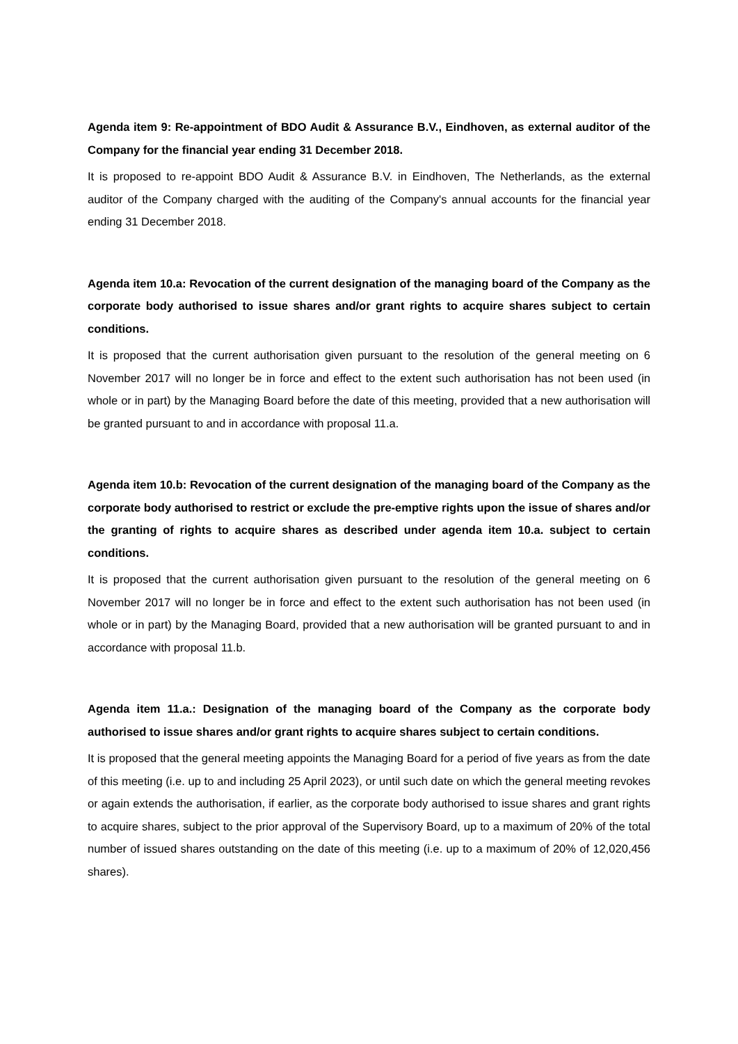Agenda item 9: Re-appointment of BDO Audit & Assurance B.V., Eindhoven, as external auditor of the Company for the financial year ending 31 December 2018.
It is proposed to re-appoint BDO Audit & Assurance B.V. in Eindhoven, The Netherlands, as the external auditor of the Company charged with the auditing of the Company's annual accounts for the financial year ending 31 December 2018.
Agenda item 10.a: Revocation of the current designation of the managing board of the Company as the corporate body authorised to issue shares and/or grant rights to acquire shares subject to certain conditions.
It is proposed that the current authorisation given pursuant to the resolution of the general meeting on 6 November 2017 will no longer be in force and effect to the extent such authorisation has not been used (in whole or in part) by the Managing Board before the date of this meeting, provided that a new authorisation will be granted pursuant to and in accordance with proposal 11.a.
Agenda item 10.b: Revocation of the current designation of the managing board of the Company as the corporate body authorised to restrict or exclude the pre-emptive rights upon the issue of shares and/or the granting of rights to acquire shares as described under agenda item 10.a. subject to certain conditions.
It is proposed that the current authorisation given pursuant to the resolution of the general meeting on 6 November 2017 will no longer be in force and effect to the extent such authorisation has not been used (in whole or in part) by the Managing Board, provided that a new authorisation will be granted pursuant to and in accordance with proposal 11.b.
Agenda item 11.a.: Designation of the managing board of the Company as the corporate body authorised to issue shares and/or grant rights to acquire shares subject to certain conditions.
It is proposed that the general meeting appoints the Managing Board for a period of five years as from the date of this meeting (i.e. up to and including 25 April 2023), or until such date on which the general meeting revokes or again extends the authorisation, if earlier, as the corporate body authorised to issue shares and grant rights to acquire shares, subject to the prior approval of the Supervisory Board, up to a maximum of 20% of the total number of issued shares outstanding on the date of this meeting (i.e. up to a maximum of 20% of 12,020,456 shares).